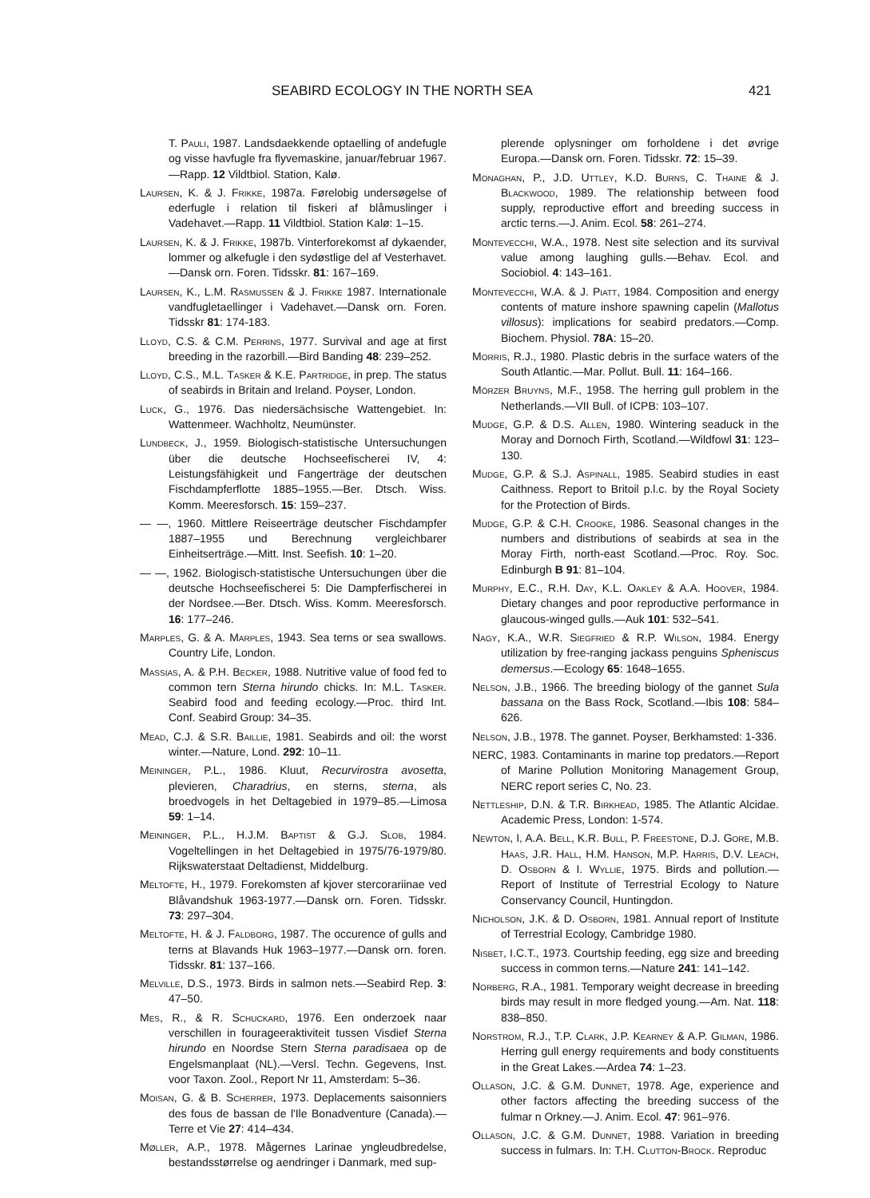SEABIRD ECOLOGY IN THE NORTH SEA 421
T. Pauli, 1987. Landsdaekkende optaelling of andefugle og visse havfugle fra flyvemaskine, januar/februar 1967.—Rapp. 12 Vildtbiol. Station, Kalø.
Laursen, K. & J. Frikke, 1987a. Førelobig undersøgelse of ederfugle i relation til fiskeri af blåmuslinger i Vadehavet.—Rapp. 11 Vildtbiol. Station Kalø: 1–15.
Laursen, K. & J. Frikke, 1987b. Vinterforekomst af dykaender, lommer og alkefugle i den sydøstlige del af Vesterhavet.—Dansk orn. Foren. Tidsskr. 81: 167–169.
Laursen, K., L.M. Rasmussen & J. Frikke 1987. Internationale vandfugletaellinger i Vadehavet.—Dansk orn. Foren. Tidsskr 81: 174-183.
Lloyd, C.S. & C.M. Perrins, 1977. Survival and age at first breeding in the razorbill.—Bird Banding 48: 239–252.
Lloyd, C.S., M.L. Tasker & K.E. Partridge, in prep. The status of seabirds in Britain and Ireland. Poyser, London.
Luck, G., 1976. Das niedersächsische Wattengebiet. In: Wattenmeer. Wachholtz, Neumünster.
Lundbeck, J., 1959. Biologisch-statistische Untersuchungen über die deutsche Hochseefischerei IV, 4: Leistungsfähigkeit und Fangerträge der deutschen Fischdampferflotte 1885–1955.—Ber. Dtsch. Wiss. Komm. Meeresforsch. 15: 159–237.
— —, 1960. Mittlere Reiseerträge deutscher Fischdampfer 1887–1955 und Berechnung vergleichbarer Einheitserträge.—Mitt. Inst. Seefish. 10: 1–20.
— —, 1962. Biologisch-statistische Untersuchungen über die deutsche Hochseefischerei 5: Die Dampferfischerei in der Nordsee.—Ber. Dtsch. Wiss. Komm. Meeresforsch. 16: 177–246.
Marples, G. & A. Marples, 1943. Sea terns or sea swallows. Country Life, London.
Massias, A. & P.H. Becker, 1988. Nutritive value of food fed to common tern Sterna hirundo chicks. In: M.L. Tasker. Seabird food and feeding ecology.—Proc. third Int. Conf. Seabird Group: 34–35.
Mead, C.J. & S.R. Baillie, 1981. Seabirds and oil: the worst winter.—Nature, Lond. 292: 10–11.
Meininger, P.L., 1986. Kluut, Recurvirostra avosetta, plevieren, Charadrius, en sterns, sterna, als broedvogels in het Deltagebied in 1979–85.—Limosa 59: 1–14.
Meininger, P.L., H.J.M. Baptist & G.J. Slob, 1984. Vogeltellingen in het Deltagebied in 1975/76-1979/80. Rijkswaterstaat Deltadienst, Middelburg.
Meltofte, H., 1979. Forekomsten af kjover stercorariinae ved Blåvandshuk 1963-1977.—Dansk orn. Foren. Tidsskr. 73: 297–304.
Meltofte, H. & J. Faldborg, 1987. The occurence of gulls and terns at Blavands Huk 1963–1977.—Dansk orn. foren. Tidsskr. 81: 137–166.
Melville, D.S., 1973. Birds in salmon nets.—Seabird Rep. 3: 47–50.
Mes, R., & R. Schuckard, 1976. Een onderzoek naar verschillen in fourageeraktiviteit tussen Visdief Sterna hirundo en Noordse Stern Sterna paradisaea op de Engelsmanplaat (NL).—Versl. Techn. Gegevens, Inst. voor Taxon. Zool., Report Nr 11, Amsterdam: 5–36.
Moisan, G. & B. Scherrer, 1973. Deplacements saisonniers des fous de bassan de l'Ile Bonadventure (Canada).—Terre et Vie 27: 414–434.
Møller, A.P., 1978. Mågernes Larinae yngleudbredelse, bestandsstørrelse og aendringer i Danmark, med sup-
plerende oplysninger om forholdene i det øvrige Europa.—Dansk orn. Foren. Tidsskr. 72: 15–39.
Monaghan, P., J.D. Uttley, K.D. Burns, C. Thaine & J. Blackwood, 1989. The relationship between food supply, reproductive effort and breeding success in arctic terns.—J. Anim. Ecol. 58: 261–274.
Montevecchi, W.A., 1978. Nest site selection and its survival value among laughing gulls.—Behav. Ecol. and Sociobiol. 4: 143–161.
Montevecchi, W.A. & J. Piatt, 1984. Composition and energy contents of mature inshore spawning capelin (Mallotus villosus): implications for seabird predators.—Comp. Biochem. Physiol. 78A: 15–20.
Morris, R.J., 1980. Plastic debris in the surface waters of the South Atlantic.—Mar. Pollut. Bull. 11: 164–166.
Mörzer Bruyns, M.F., 1958. The herring gull problem in the Netherlands.—VII Bull. of ICPB: 103–107.
Mudge, G.P. & D.S. Allen, 1980. Wintering seaduck in the Moray and Dornoch Firth, Scotland.—Wildfowl 31: 123–130.
Mudge, G.P. & S.J. Aspinall, 1985. Seabird studies in east Caithness. Report to Britoil p.l.c. by the Royal Society for the Protection of Birds.
Mudge, G.P. & C.H. Crooke, 1986. Seasonal changes in the numbers and distributions of seabirds at sea in the Moray Firth, north-east Scotland.—Proc. Roy. Soc. Edinburgh B 91: 81–104.
Murphy, E.C., R.H. Day, K.L. Oakley & A.A. Hoover, 1984. Dietary changes and poor reproductive performance in glaucous-winged gulls.—Auk 101: 532–541.
Nagy, K.A., W.R. Siegfried & R.P. Wilson, 1984. Energy utilization by free-ranging jackass penguins Spheniscus demersus.—Ecology 65: 1648–1655.
Nelson, J.B., 1966. The breeding biology of the gannet Sula bassana on the Bass Rock, Scotland.—Ibis 108: 584–626.
Nelson, J.B., 1978. The gannet. Poyser, Berkhamsted: 1-336.
NERC, 1983. Contaminants in marine top predators.—Report of Marine Pollution Monitoring Management Group, NERC report series C, No. 23.
Nettleship, D.N. & T.R. Birkhead, 1985. The Atlantic Alcidae. Academic Press, London: 1-574.
Newton, I, A.A. Bell, K.R. Bull, P. Freestone, D.J. Gore, M.B. Haas, J.R. Hall, H.M. Hanson, M.P. Harris, D.V. Leach, D. Osborn & I. Wyllie, 1975. Birds and pollution.—Report of Institute of Terrestrial Ecology to Nature Conservancy Council, Huntingdon.
Nicholson, J.K. & D. Osborn, 1981. Annual report of Institute of Terrestrial Ecology, Cambridge 1980.
Nisbet, I.C.T., 1973. Courtship feeding, egg size and breeding success in common terns.—Nature 241: 141–142.
Norberg, R.A., 1981. Temporary weight decrease in breeding birds may result in more fledged young.—Am. Nat. 118: 838–850.
Norstrom, R.J., T.P. Clark, J.P. Kearney & A.P. Gilman, 1986. Herring gull energy requirements and body constituents in the Great Lakes.—Ardea 74: 1–23.
Ollason, J.C. & G.M. Dunnet, 1978. Age, experience and other factors affecting the breeding success of the fulmar n Orkney.—J. Anim. Ecol. 47: 961–976.
Ollason, J.C. & G.M. Dunnet, 1988. Variation in breeding success in fulmars. In: T.H. Clutton-Brock. Reproduc